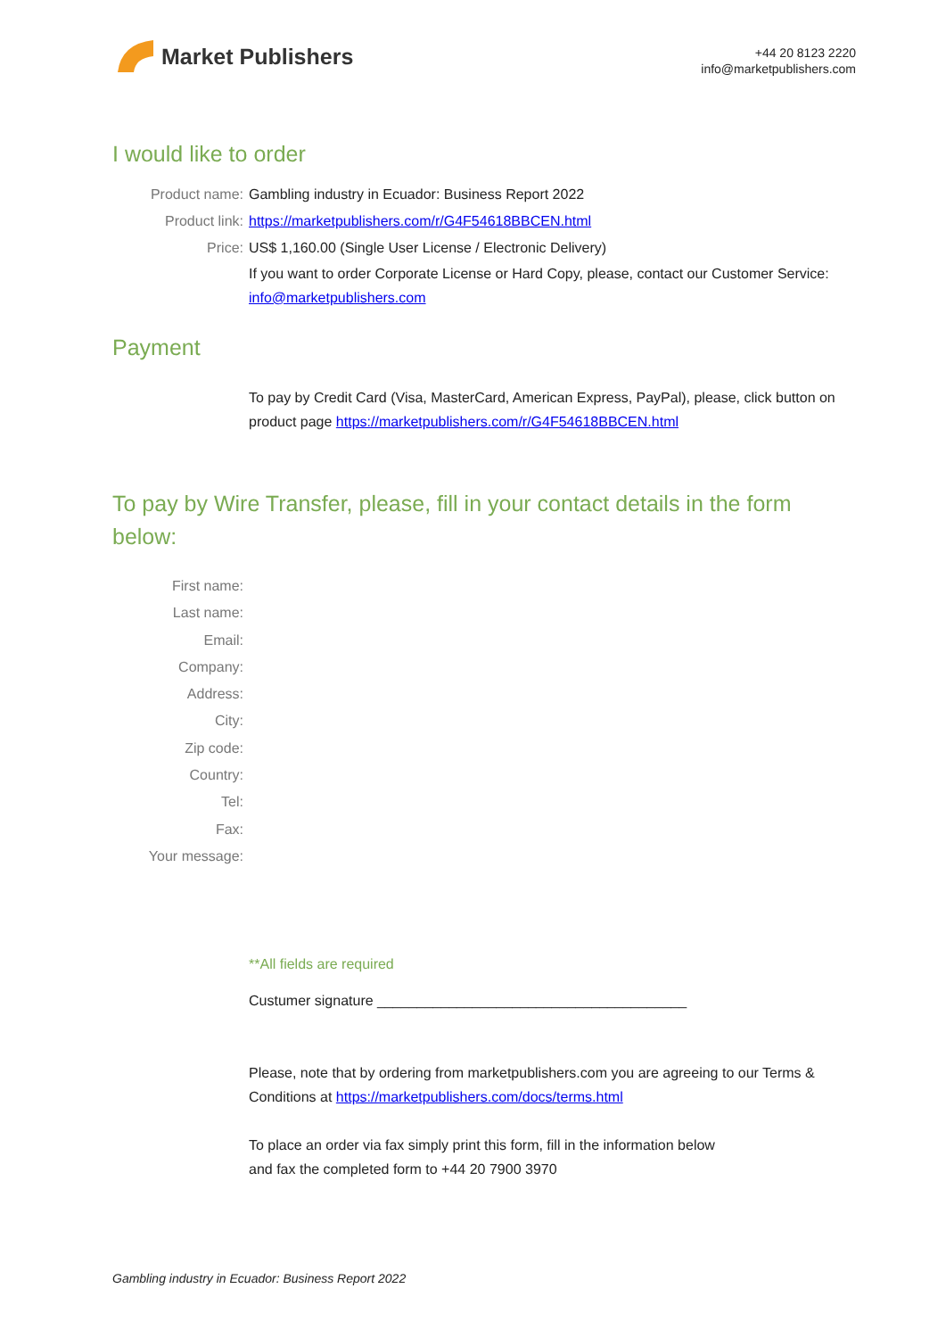Market Publishers
+44 20 8123 2220
info@marketpublishers.com
I would like to order
Product name: Gambling industry in Ecuador: Business Report 2022
Product link: https://marketpublishers.com/r/G4F54618BBCEN.html
Price: US$ 1,160.00 (Single User License / Electronic Delivery)
If you want to order Corporate License or Hard Copy, please, contact our Customer Service:
info@marketpublishers.com
Payment
To pay by Credit Card (Visa, MasterCard, American Express, PayPal), please, click button on product page https://marketpublishers.com/r/G4F54618BBCEN.html
To pay by Wire Transfer, please, fill in your contact details in the form below:
First name:
Last name:
Email:
Company:
Address:
City:
Zip code:
Country:
Tel:
Fax:
Your message:
**All fields are required
Custumer signature _______________________________________
Please, note that by ordering from marketpublishers.com you are agreeing to our Terms & Conditions at https://marketpublishers.com/docs/terms.html
To place an order via fax simply print this form, fill in the information below
and fax the completed form to +44 20 7900 3970
Gambling industry in Ecuador: Business Report 2022